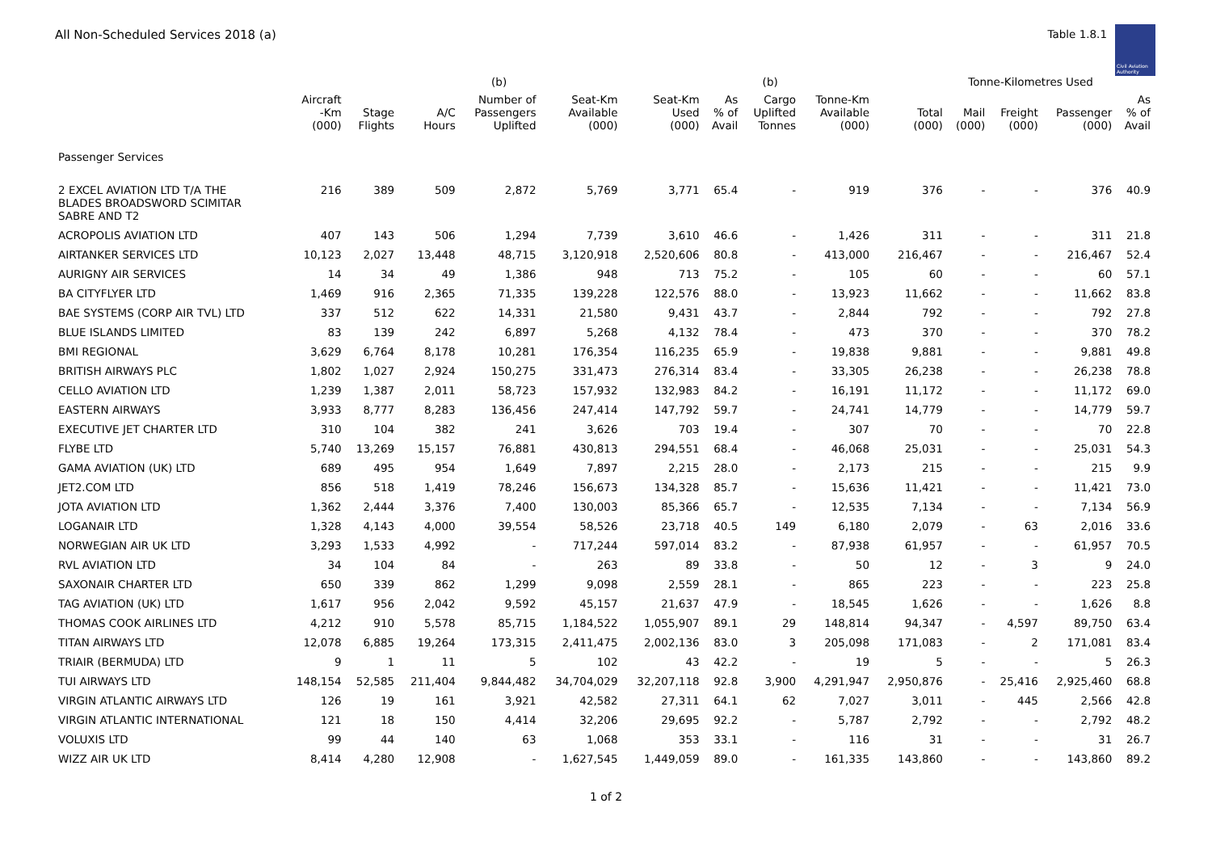All Non-Scheduled Services 2018 (a)
Table 1.8.1
Civil Aviation Authority
| | | | | (b) | | | | (b) | | | Tonne-Kilometres Used | | | |
| --- | --- | --- | --- | --- | --- | --- | --- | --- | --- | --- | --- | --- | --- | --- |
| | Aircraft -Km (000) | Stage Flights | A/C Hours | Number of Passengers Uplifted | Seat-Km Available (000) | Seat-Km Used (000) | As % of Avail | Cargo Uplifted Tonnes | Tonne-Km Available (000) | Total (000) | Mail (000) | Freight (000) | Passenger (000) | As % of Avail |
| Passenger Services | | | | | | | | | | | | | | |
| 2 EXCEL AVIATION LTD T/A THE BLADES BROADSWORD SCIMITAR SABRE AND T2 | 216 | 389 | 509 | 2,872 | 5,769 | 3,771 | 65.4 | - | 919 | 376 | - | - | 376 | 40.9 |
| ACROPOLIS AVIATION LTD | 407 | 143 | 506 | 1,294 | 7,739 | 3,610 | 46.6 | - | 1,426 | 311 | - | - | 311 | 21.8 |
| AIRTANKER SERVICES LTD | 10,123 | 2,027 | 13,448 | 48,715 | 3,120,918 | 2,520,606 | 80.8 | - | 413,000 | 216,467 | - | - | 216,467 | 52.4 |
| AURIGNY AIR SERVICES | 14 | 34 | 49 | 1,386 | 948 | 713 | 75.2 | - | 105 | 60 | - | - | 60 | 57.1 |
| BA CITYFLYER LTD | 1,469 | 916 | 2,365 | 71,335 | 139,228 | 122,576 | 88.0 | - | 13,923 | 11,662 | - | - | 11,662 | 83.8 |
| BAE SYSTEMS (CORP AIR TVL) LTD | 337 | 512 | 622 | 14,331 | 21,580 | 9,431 | 43.7 | - | 2,844 | 792 | - | - | 792 | 27.8 |
| BLUE ISLANDS LIMITED | 83 | 139 | 242 | 6,897 | 5,268 | 4,132 | 78.4 | - | 473 | 370 | - | - | 370 | 78.2 |
| BMI REGIONAL | 3,629 | 6,764 | 8,178 | 10,281 | 176,354 | 116,235 | 65.9 | - | 19,838 | 9,881 | - | - | 9,881 | 49.8 |
| BRITISH AIRWAYS PLC | 1,802 | 1,027 | 2,924 | 150,275 | 331,473 | 276,314 | 83.4 | - | 33,305 | 26,238 | - | - | 26,238 | 78.8 |
| CELLO AVIATION LTD | 1,239 | 1,387 | 2,011 | 58,723 | 157,932 | 132,983 | 84.2 | - | 16,191 | 11,172 | - | - | 11,172 | 69.0 |
| EASTERN AIRWAYS | 3,933 | 8,777 | 8,283 | 136,456 | 247,414 | 147,792 | 59.7 | - | 24,741 | 14,779 | - | - | 14,779 | 59.7 |
| EXECUTIVE JET CHARTER LTD | 310 | 104 | 382 | 241 | 3,626 | 703 | 19.4 | - | 307 | 70 | - | - | 70 | 22.8 |
| FLYBE LTD | 5,740 | 13,269 | 15,157 | 76,881 | 430,813 | 294,551 | 68.4 | - | 46,068 | 25,031 | - | - | 25,031 | 54.3 |
| GAMA AVIATION (UK) LTD | 689 | 495 | 954 | 1,649 | 7,897 | 2,215 | 28.0 | - | 2,173 | 215 | - | - | 215 | 9.9 |
| JET2.COM LTD | 856 | 518 | 1,419 | 78,246 | 156,673 | 134,328 | 85.7 | - | 15,636 | 11,421 | - | - | 11,421 | 73.0 |
| JOTA AVIATION LTD | 1,362 | 2,444 | 3,376 | 7,400 | 130,003 | 85,366 | 65.7 | - | 12,535 | 7,134 | - | - | 7,134 | 56.9 |
| LOGANAIR LTD | 1,328 | 4,143 | 4,000 | 39,554 | 58,526 | 23,718 | 40.5 | 149 | 6,180 | 2,079 | - | 63 | 2,016 | 33.6 |
| NORWEGIAN AIR UK LTD | 3,293 | 1,533 | 4,992 | - | 717,244 | 597,014 | 83.2 | - | 87,938 | 61,957 | - | - | 61,957 | 70.5 |
| RVL AVIATION LTD | 34 | 104 | 84 | - | 263 | 89 | 33.8 | - | 50 | 12 | - | 3 | 9 | 24.0 |
| SAXONAIR CHARTER LTD | 650 | 339 | 862 | 1,299 | 9,098 | 2,559 | 28.1 | - | 865 | 223 | - | - | 223 | 25.8 |
| TAG AVIATION (UK) LTD | 1,617 | 956 | 2,042 | 9,592 | 45,157 | 21,637 | 47.9 | - | 18,545 | 1,626 | - | - | 1,626 | 8.8 |
| THOMAS COOK AIRLINES LTD | 4,212 | 910 | 5,578 | 85,715 | 1,184,522 | 1,055,907 | 89.1 | 29 | 148,814 | 94,347 | - | 4,597 | 89,750 | 63.4 |
| TITAN AIRWAYS LTD | 12,078 | 6,885 | 19,264 | 173,315 | 2,411,475 | 2,002,136 | 83.0 | 3 | 205,098 | 171,083 | - | 2 | 171,081 | 83.4 |
| TRIAIR (BERMUDA) LTD | 9 | 1 | 11 | 5 | 102 | 43 | 42.2 | - | 19 | 5 | - | - | 5 | 26.3 |
| TUI AIRWAYS LTD | 148,154 | 52,585 | 211,404 | 9,844,482 | 34,704,029 | 32,207,118 | 92.8 | 3,900 | 4,291,947 | 2,950,876 | - | 25,416 | 2,925,460 | 68.8 |
| VIRGIN ATLANTIC AIRWAYS LTD | 126 | 19 | 161 | 3,921 | 42,582 | 27,311 | 64.1 | 62 | 7,027 | 3,011 | - | 445 | 2,566 | 42.8 |
| VIRGIN ATLANTIC INTERNATIONAL | 121 | 18 | 150 | 4,414 | 32,206 | 29,695 | 92.2 | - | 5,787 | 2,792 | - | - | 2,792 | 48.2 |
| VOLUXIS LTD | 99 | 44 | 140 | 63 | 1,068 | 353 | 33.1 | - | 116 | 31 | - | - | 31 | 26.7 |
| WIZZ AIR UK LTD | 8,414 | 4,280 | 12,908 | - | 1,627,545 | 1,449,059 | 89.0 | - | 161,335 | 143,860 | - | - | 143,860 | 89.2 |
1 of 2